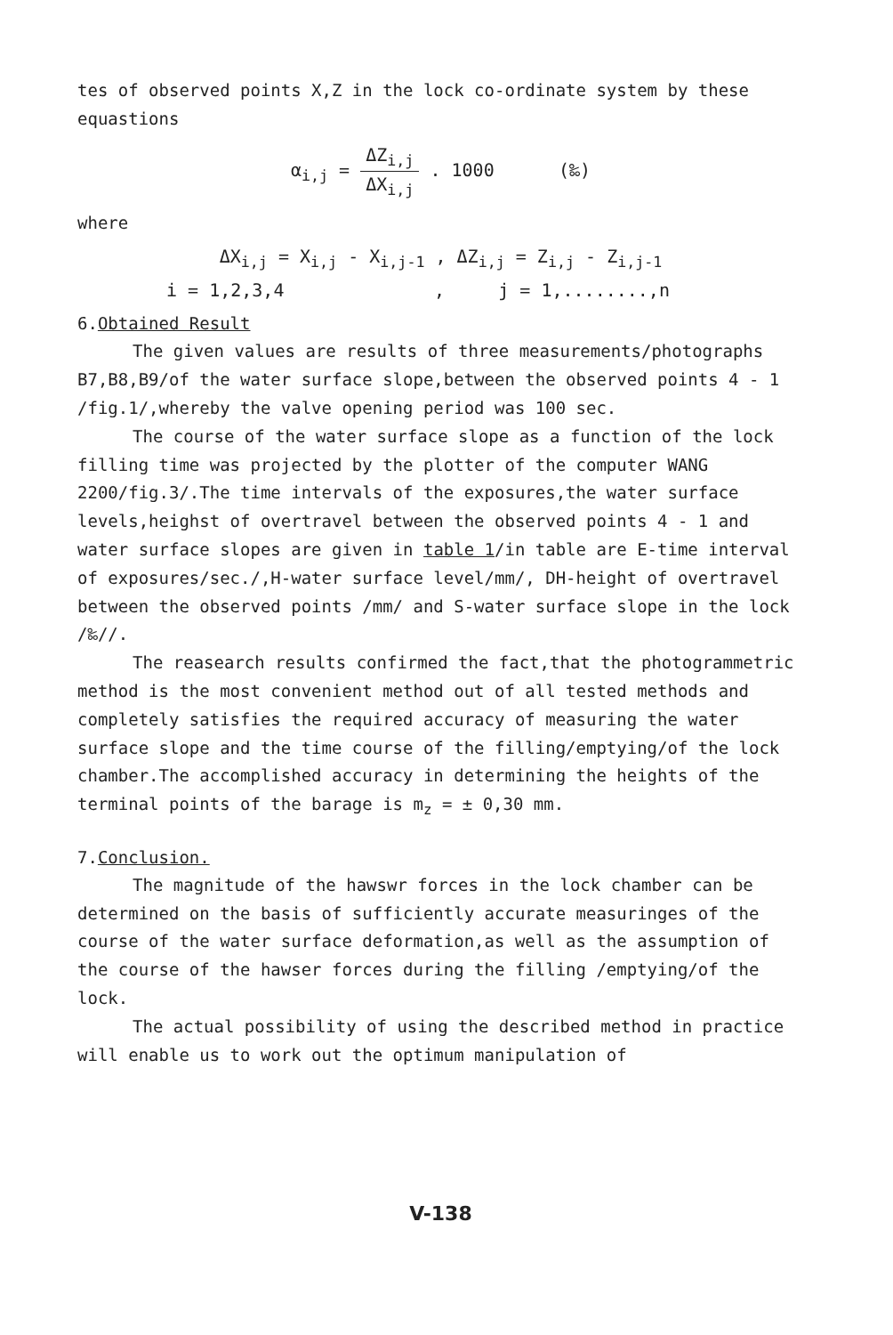tes of observed points X,Z in the lock co-ordinate system by these equastions
α<sub>i,j</sub> = ΔZ<sub>i,j</sub> ΔX<sub>i,j</sub> . 1000 (‰)
where
ΔX<sub>i,j</sub> = X<sub>i,j</sub> - X<sub>i,j-1</sub> , ΔZ<sub>i,j</sub> = Z<sub>i,j</sub> - Z<sub>i,j-1</sub>
i = 1,2,3,4 , j = 1,........,n
6.Obtained Result
The given values are results of three measurements/photographs B7,B8,B9/of the water surface slope,between the observed points 4 - 1 /fig.1/,whereby the valve opening period was 100 sec.
The course of the water surface slope as a function of the lock filling time was projected by the plotter of the computer WANG 2200/fig.3/.The time intervals of the exposures,the water surface levels,heighst of overtravel between the observed points 4 - 1 and water surface slopes are given in table 1/in table are E-time interval of exposures/sec./,H-water surface level/mm/, DH-height of overtravel between the observed points /mm/ and S-water surface slope in the lock /‰//.
The reasearch results confirmed the fact,that the photogrammetric method is the most convenient method out of all tested methods and completely satisfies the required accuracy of measuring the water surface slope and the time course of the filling/emptying/of the lock chamber.The accomplished accuracy in determining the heights of the terminal points of the barage is m<sub>z</sub> = ± 0,30 mm.
7.Conclusion.
The magnitude of the hawswr forces in the lock chamber can be determined on the basis of sufficiently accurate measuringes of the course of the water surface deformation,as well as the assumption of the course of the hawser forces during the filling /emptying/of the lock.
The actual possibility of using the described method in practice will enable us to work out the optimum manipulation of
V-138